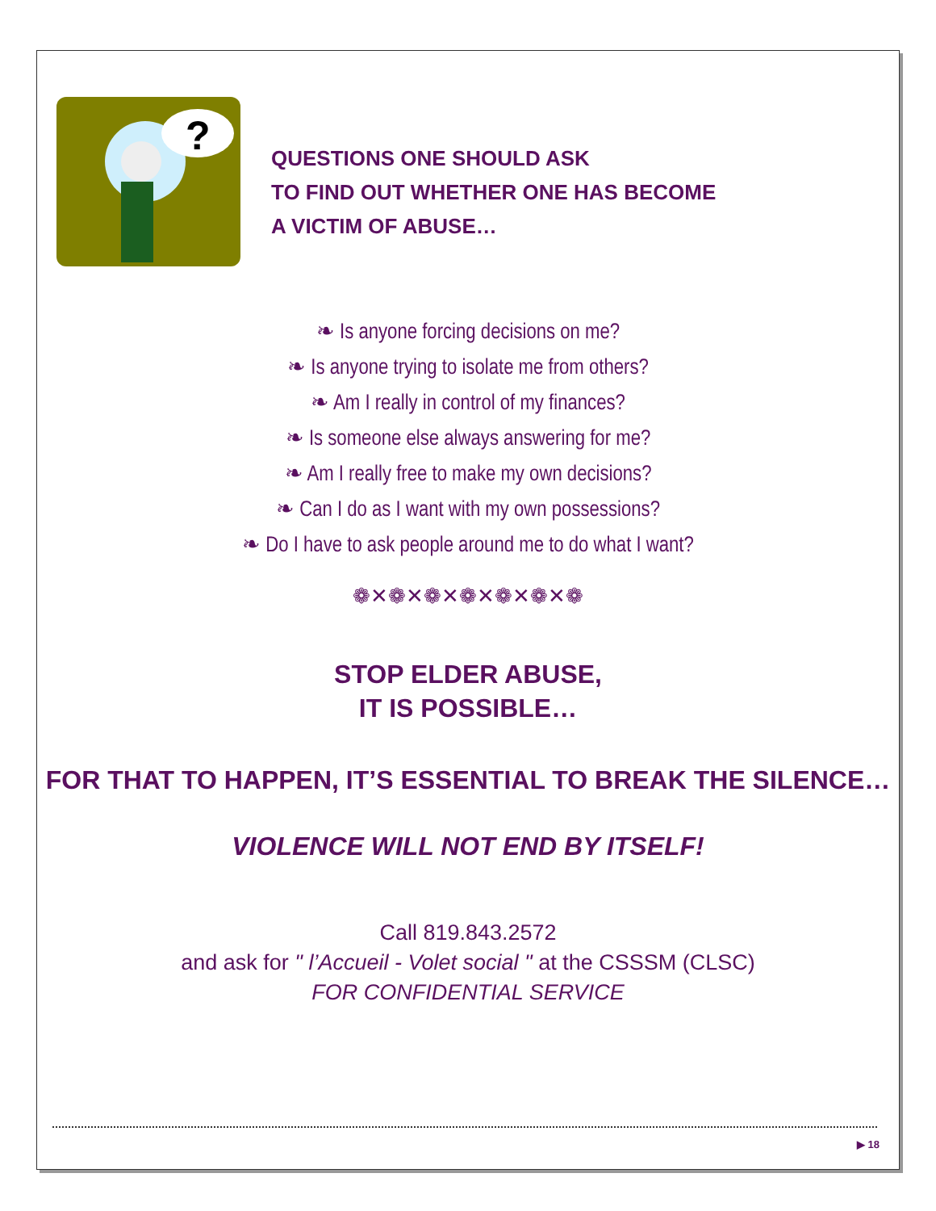?
QUESTIONS ONE SHOULD ASK
TO FIND OUT WHETHER ONE HAS BECOME
A VICTIM OF ABUSE…
❧ Is anyone forcing decisions on me?
❧ Is anyone trying to isolate me from others?
❧ Am I really in control of my finances?
❧ Is someone else always answering for me?
❧ Am I really free to make my own decisions?
❧ Can I do as I want with my own possessions?
❧ Do I have to ask people around me to do what I want?
❁✕❁✕❁✕❁✕❁✕❁✕❁
STOP ELDER ABUSE,
IT IS POSSIBLE…
FOR THAT TO HAPPEN, IT’S ESSENTIAL TO BREAK THE SILENCE…
VIOLENCE WILL NOT END BY ITSELF!
Call 819.843.2572
and ask for " l’Accueil - Volet social " at the CSSSM (CLSC)
FOR CONFIDENTIAL SERVICE
▶ 18